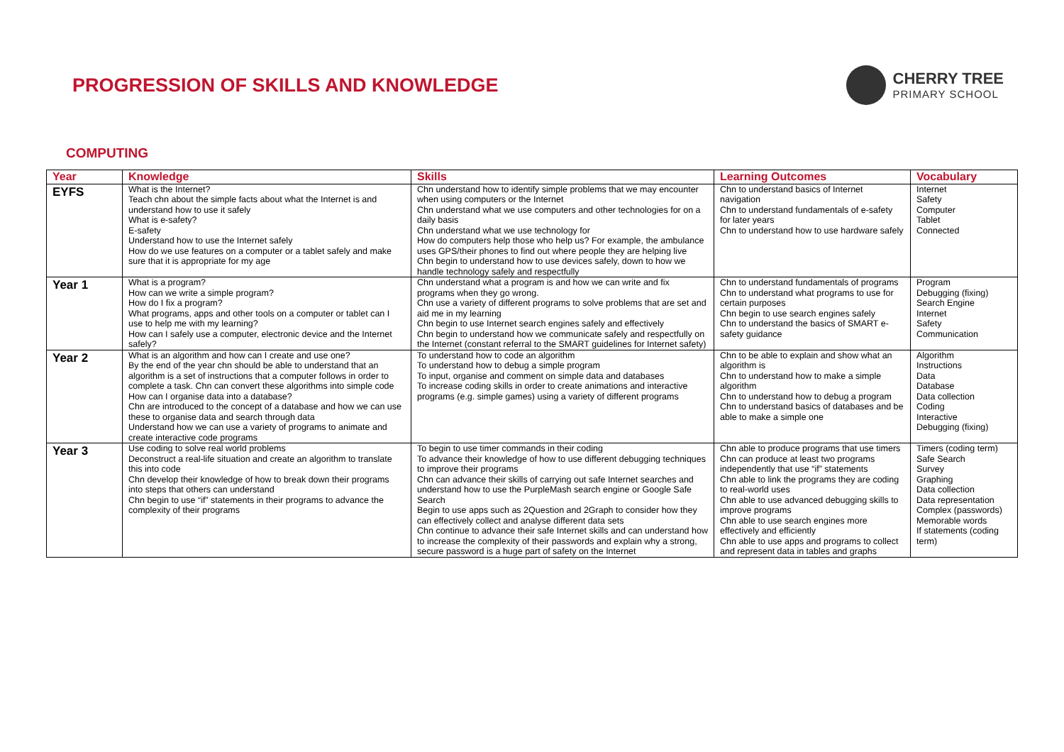PROGRESSION OF SKILLS AND KNOWLEDGE
CHERRY TREE
PRIMARY SCHOOL
COMPUTING
| Year | Knowledge | Skills | Learning Outcomes | Vocabulary |
| --- | --- | --- | --- | --- |
| EYFS | What is the Internet? Teach chn about the simple facts about what the Internet is and understand how to use it safely What is e-safety? E-safety Understand how to use the Internet safely How do we use features on a computer or a tablet safely and make sure that it is appropriate for my age | Chn understand how to identify simple problems that we may encounter when using computers or the Internet Chn understand what we use computers and other technologies for on a daily basis Chn understand what we use technology for How do computers help those who help us? For example, the ambulance uses GPS/their phones to find out where people they are helping live Chn begin to understand how to use devices safely, down to how we handle technology safely and respectfully | Chn to understand basics of Internet navigation Chn to understand fundamentals of e-safety for later years Chn to understand how to use hardware safely | Internet Safety Computer Tablet Connected |
| Year 1 | What is a program? How can we write a simple program? How do I fix a program? What programs, apps and other tools on a computer or tablet can I use to help me with my learning? How can I safely use a computer, electronic device and the Internet safely? | Chn understand what a program is and how we can write and fix programs when they go wrong. Chn use a variety of different programs to solve problems that are set and aid me in my learning Chn begin to use Internet search engines safely and effectively Chn begin to understand how we communicate safely and respectfully on the Internet (constant referral to the SMART guidelines for Internet safety) | Chn to understand fundamentals of programs Chn to understand what programs to use for certain purposes Chn begin to use search engines safely Chn to understand the basics of SMART e-safety guidance | Program Debugging (fixing) Search Engine Internet Safety Communication |
| Year 2 | What is an algorithm and how can I create and use one? By the end of the year chn should be able to understand that an algorithm is a set of instructions that a computer follows in order to complete a task. Chn can convert these algorithms into simple code How can I organise data into a database? Chn are introduced to the concept of a database and how we can use these to organise data and search through data Understand how we can use a variety of programs to animate and create interactive code programs | To understand how to code an algorithm To understand how to debug a simple program To input, organise and comment on simple data and databases To increase coding skills in order to create animations and interactive programs (e.g. simple games) using a variety of different programs | Chn to be able to explain and show what an algorithm is Chn to understand how to make a simple algorithm Chn to understand how to debug a program Chn to understand basics of databases and be able to make a simple one | Algorithm Instructions Data Database Data collection Coding Interactive Debugging (fixing) |
| Year 3 | Use coding to solve real world problems Deconstruct a real-life situation and create an algorithm to translate this into code Chn develop their knowledge of how to break down their programs into steps that others can understand Chn begin to use “if” statements in their programs to advance the complexity of their programs | To begin to use timer commands in their coding To advance their knowledge of how to use different debugging techniques to improve their programs Chn can advance their skills of carrying out safe Internet searches and understand how to use the PurpleMash search engine or Google Safe Search Begin to use apps such as 2Question and 2Graph to consider how they can effectively collect and analyse different data sets Chn continue to advance their safe Internet skills and can understand how to increase the complexity of their passwords and explain why a strong, secure password is a huge part of safety on the Internet | Chn able to produce programs that use timers Chn can produce at least two programs independently that use “if” statements Chn able to link the programs they are coding to real-world uses Chn able to use advanced debugging skills to improve programs Chn able to use search engines more effectively and efficiently Chn able to use apps and programs to collect and represent data in tables and graphs | Timers (coding term) Safe Search Survey Graphing Data collection Data representation Complex (passwords) Memorable words If statements (coding term) |